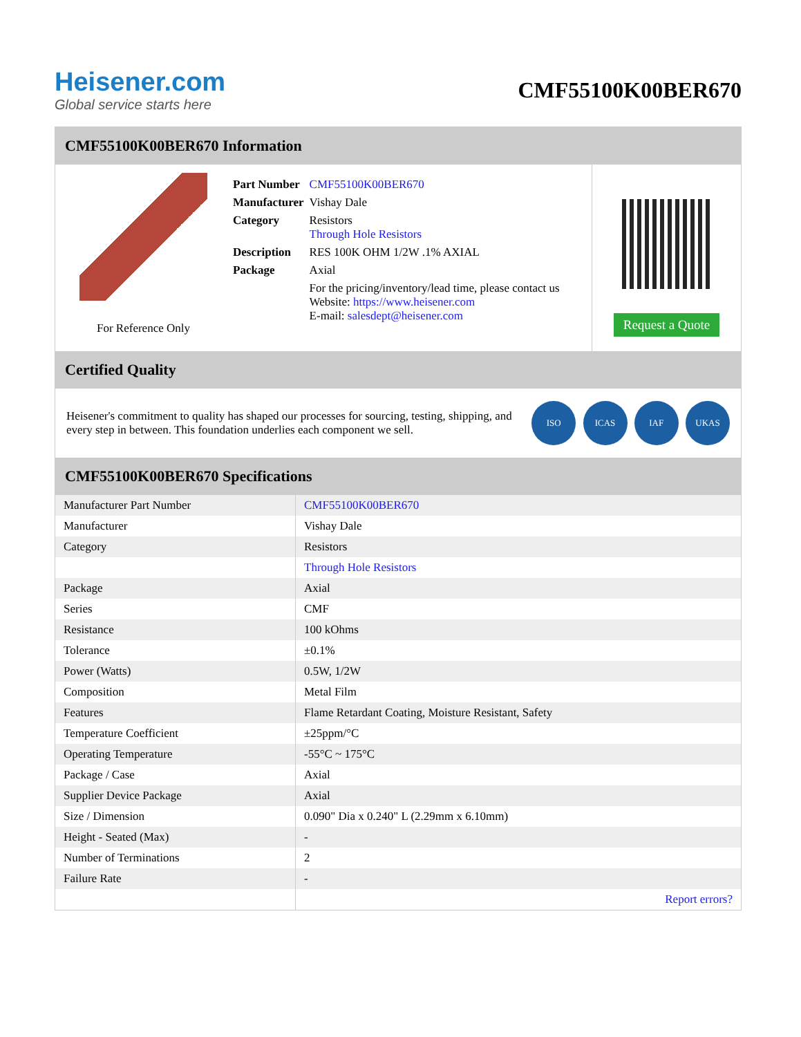Heisener.com
Global service starts here
CMF55100K00BER670
CMF55100K00BER670 Information
For Reference Only
| Part Number | CMF55100K00BER670 |
| Manufacturer | Vishay Dale |
| Category | Resistors Through Hole Resistors |
| Description | RES 100K OHM 1/2W .1% AXIAL |
| Package | Axial |
| | For the pricing/inventory/lead time, please contact us Website: https://www.heisener.com E-mail: salesdept@heisener.com |
Request a Quote
Certified Quality
Heisener's commitment to quality has shaped our processes for sourcing, testing, shipping, and every step in between. This foundation underlies each component we sell.
ISO ICAS IAF UKAS
CMF55100K00BER670 Specifications
| Manufacturer Part Number | CMF55100K00BER670 |
| Manufacturer | Vishay Dale |
| Category | Resistors |
| | Through Hole Resistors |
| Package | Axial |
| Series | CMF |
| Resistance | 100 kOhms |
| Tolerance | ±0.1% |
| Power (Watts) | 0.5W, 1/2W |
| Composition | Metal Film |
| Features | Flame Retardant Coating, Moisture Resistant, Safety |
| Temperature Coefficient | ±25ppm/°C |
| Operating Temperature | -55°C ~ 175°C |
| Package / Case | Axial |
| Supplier Device Package | Axial |
| Size / Dimension | 0.090" Dia x 0.240" L (2.29mm x 6.10mm) |
| Height - Seated (Max) | - |
| Number of Terminations | 2 |
| Failure Rate | - |
| | Report errors? |